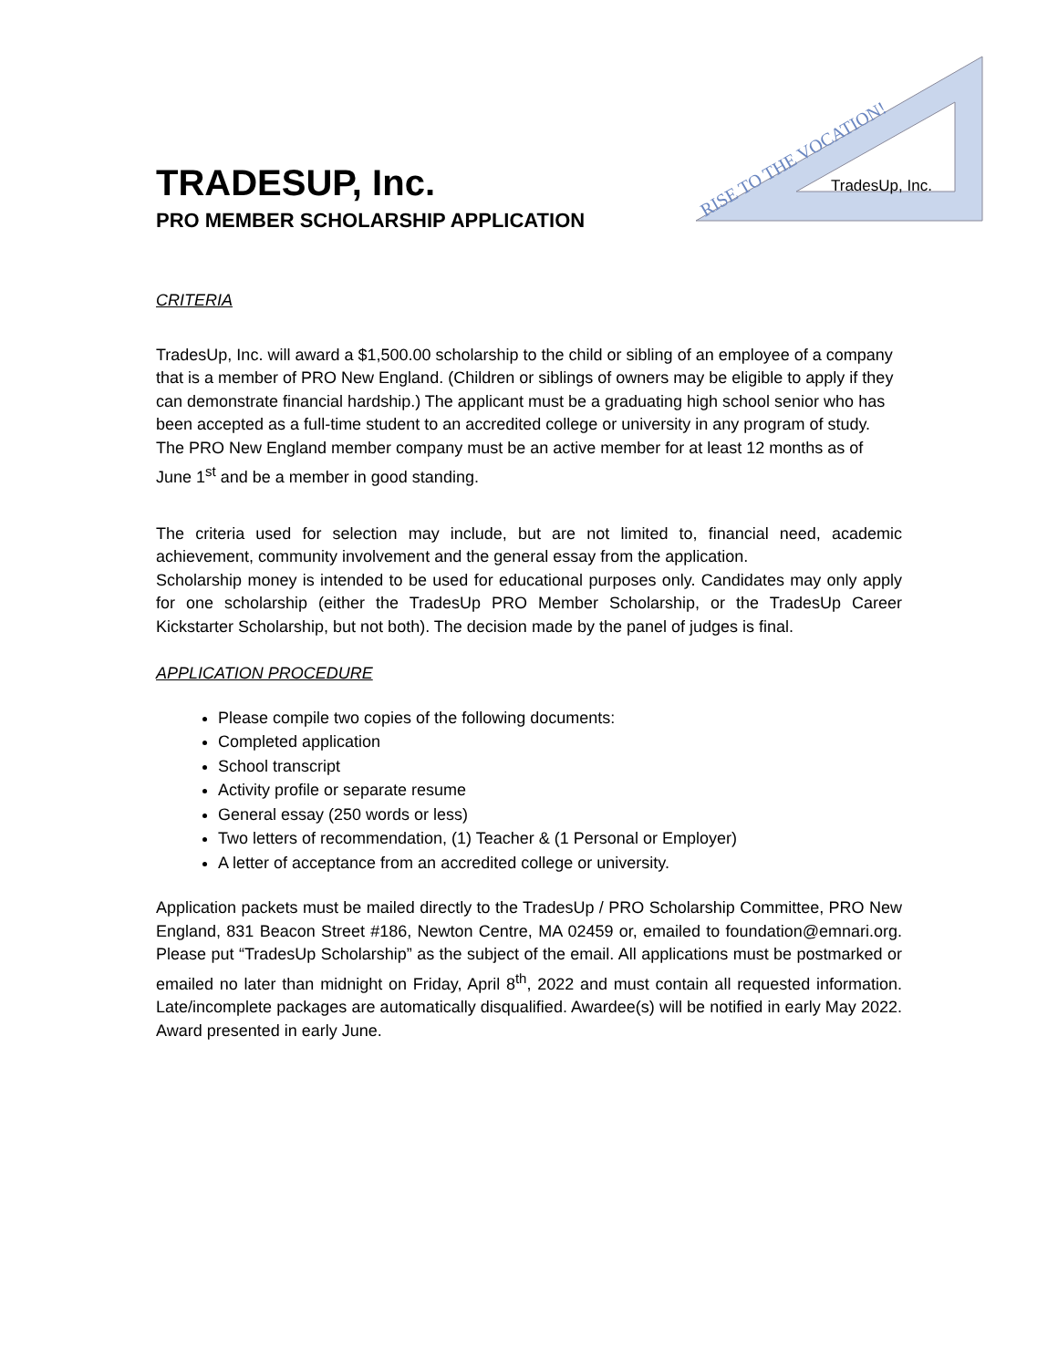TradesUp, Inc.
RISE TO THE VOCATION!
TRADESUP, Inc.
PRO MEMBER SCHOLARSHIP APPLICATION
CRITERIA
TradesUp, Inc. will award a $1,500.00 scholarship to the child or sibling of an employee of a company that is a member of PRO New England. (Children or siblings of owners may be eligible to apply if they can demonstrate financial hardship.) The applicant must be a graduating high school senior who has been accepted as a full-time student to an accredited college or university in any program of study. The PRO New England member company must be an active member for at least 12 months as of June 1<sup>st</sup> and be a member in good standing.
The criteria used for selection may include, but are not limited to, financial need, academic achievement, community involvement and the general essay from the application.
Scholarship money is intended to be used for educational purposes only. Candidates may only apply for one scholarship (either the TradesUp PRO Member Scholarship, or the TradesUp Career Kickstarter Scholarship, but not both). The decision made by the panel of judges is final.
APPLICATION PROCEDURE
Please compile two copies of the following documents:
Completed application
School transcript
Activity profile or separate resume
General essay (250 words or less)
Two letters of recommendation, (1) Teacher & (1 Personal or Employer)
A letter of acceptance from an accredited college or university.
Application packets must be mailed directly to the TradesUp / PRO Scholarship Committee, PRO New England, 831 Beacon Street #186, Newton Centre, MA 02459 or, emailed to foundation@emnari.org. Please put “TradesUp Scholarship” as the subject of the email. All applications must be postmarked or emailed no later than midnight on Friday, April 8<sup>th</sup>, 2022 and must contain all requested information. Late/incomplete packages are automatically disqualified. Awardee(s) will be notified in early May 2022. Award presented in early June.